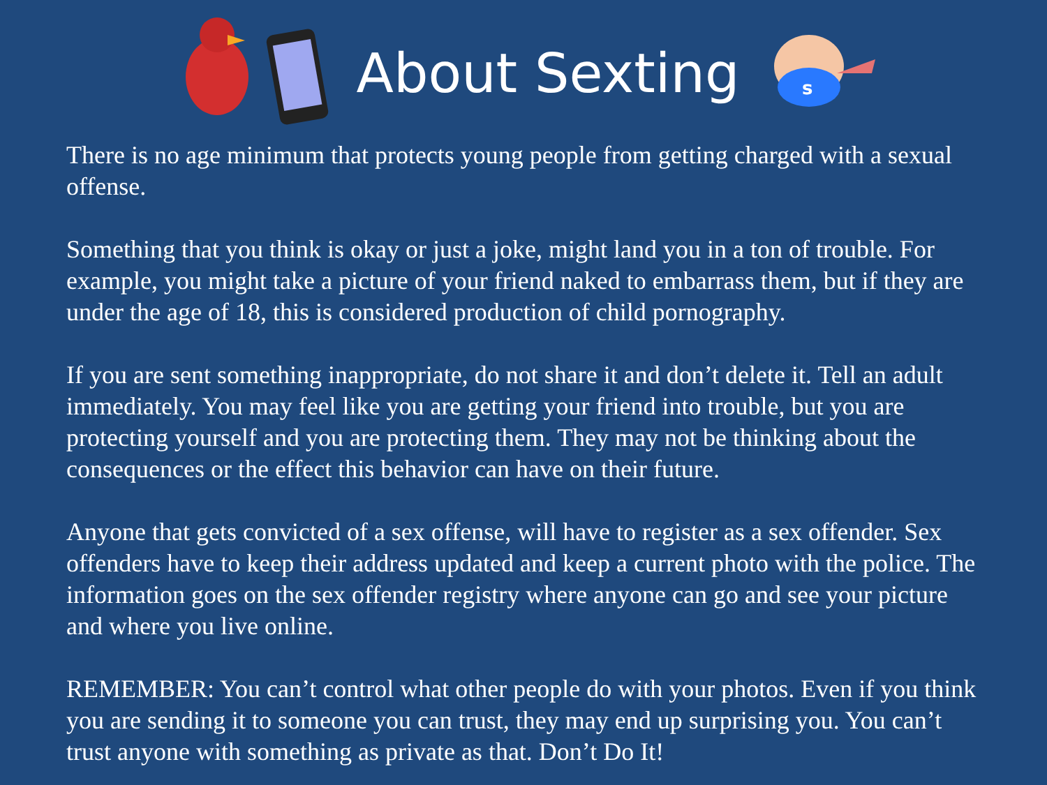About Sexting
s
There is no age minimum that protects young people from getting charged with a sexual offense.
Something that you think is okay or just a joke, might land you in a ton of trouble. For example, you might take a picture of your friend naked to embarrass them, but if they are under the age of 18, this is considered production of child pornography.
If you are sent something inappropriate, do not share it and don’t delete it. Tell an adult immediately. You may feel like you are getting your friend into trouble, but you are protecting yourself and you are protecting them. They may not be thinking about the consequences or the effect this behavior can have on their future.
Anyone that gets convicted of a sex offense, will have to register as a sex offender. Sex offenders have to keep their address updated and keep a current photo with the police. The information goes on the sex offender registry where anyone can go and see your picture and where you live online.
REMEMBER: You can’t control what other people do with your photos. Even if you think you are sending it to someone you can trust, they may end up surprising you. You can’t trust anyone with something as private as that. Don’t Do It!